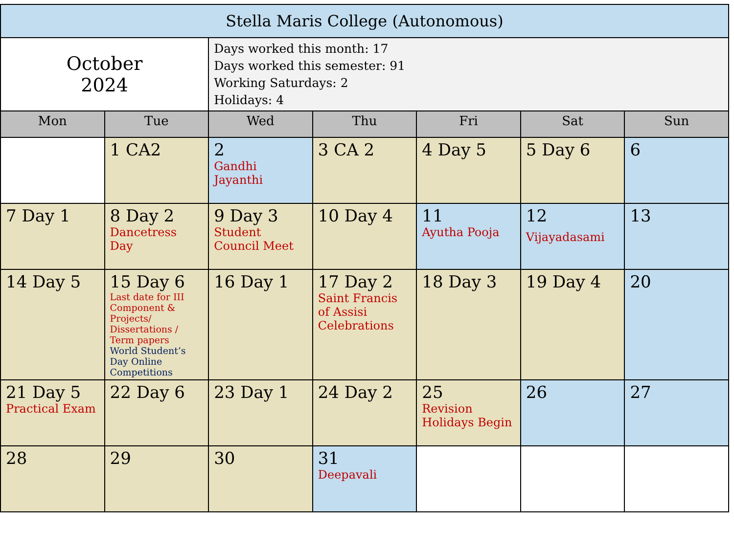| Stella Maris College (Autonomous) | | | | | | |
| October 2024 | | Days worked this month: 17 Days worked this semester: 91 Working Saturdays: 2 Holidays: 4 | | | | |
| Mon | Tue | Wed | Thu | Fri | Sat | Sun |
| | 1 CA2 | 2 Gandhi Jayanthi | 3 CA 2 | 4 Day 5 | 5 Day 6 | 6 |
| 7 Day 1 | 8 Day 2 Dancetress Day | 9 Day 3 Student Council Meet | 10 Day 4 | 11 Ayutha Pooja | 12 Vijayadasami | 13 |
| 14 Day 5 | 15 Day 6 Last date for III Component & Projects/ Dissertations / Term papers World Student’s Day Online Competitions | 16 Day 1 | 17 Day 2 Saint Francis of Assisi Celebrations | 18 Day 3 | 19 Day 4 | 20 |
| 21 Day 5 Practical Exam | 22 Day 6 | 23 Day 1 | 24 Day 2 | 25 Revision Holidays Begin | 26 | 27 |
| 28 | 29 | 30 | 31 Deepavali | | | |